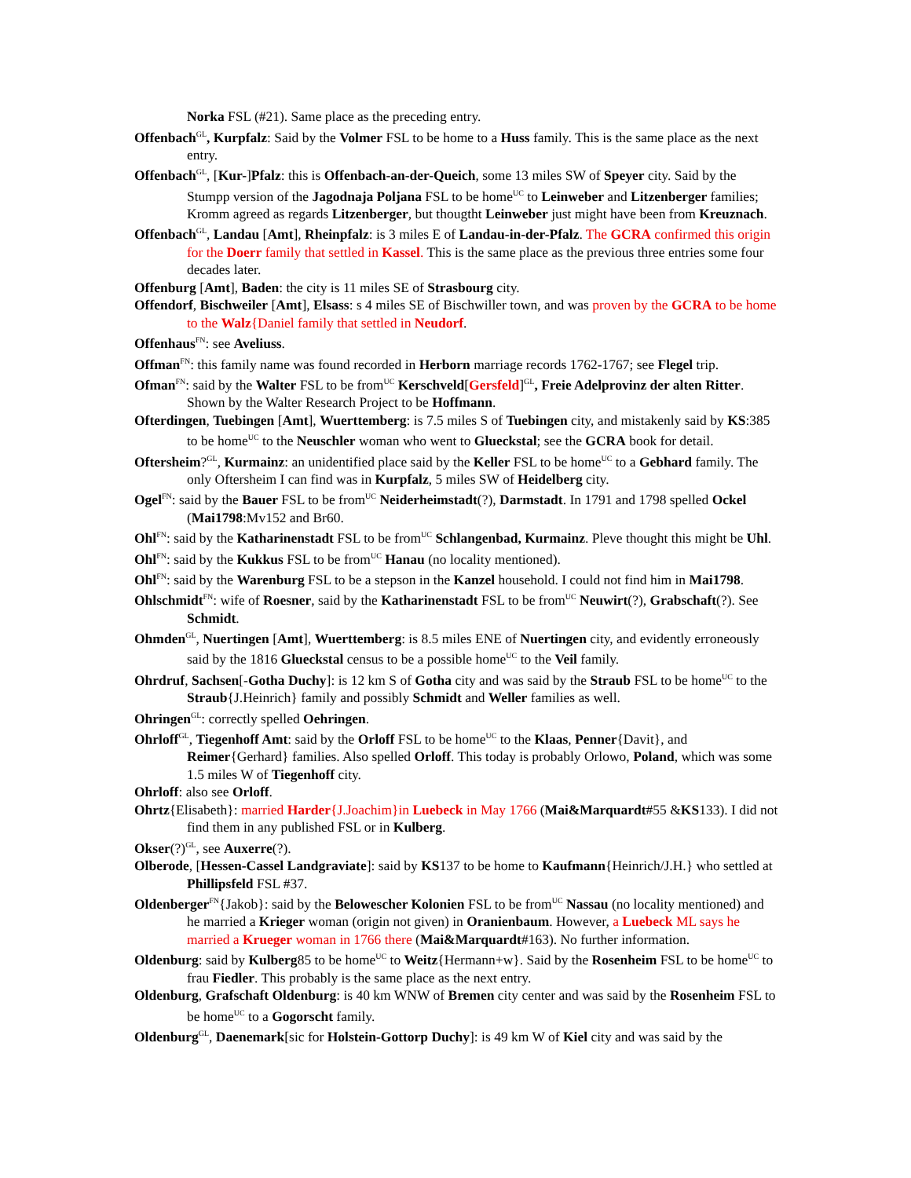Norka FSL (#21). Same place as the preceding entry.
Offenbach<sup>GL</sup>, Kurpfalz: Said by the Volmer FSL to be home to a Huss family. This is the same place as the next entry.
Offenbach<sup>GL</sup>, [Kur-]Pfalz: this is Offenbach-an-der-Queich, some 13 miles SW of Speyer city. Said by the Stumpp version of the Jagodnaja Poljana FSL to be home<sup>UC</sup> to Leinweber and Litzenberger families; Kromm agreed as regards Litzenberger, but thougtht Leinweber just might have been from Kreuznach.
Offenbach<sup>GL</sup>, Landau [Amt], Rheinpfalz: is 3 miles E of Landau-in-der-Pfalz. The GCRA confirmed this origin for the Doerr family that settled in Kassel. This is the same place as the previous three entries some four decades later.
Offenburg [Amt], Baden: the city is 11 miles SE of Strasbourg city.
Offendorf, Bischweiler [Amt], Elsass: s 4 miles SE of Bischwiller town, and was proven by the GCRA to be home to the Walz{Daniel family that settled in Neudorf.
Offenhaus<sup>FN</sup>: see Aveliuss.
Offman<sup>FN</sup>: this family name was found recorded in Herborn marriage records 1762-1767; see Flegel trip.
Ofman<sup>FN</sup>: said by the Walter FSL to be from<sup>UC</sup> Kerschveld[Gersfeld]<sup>GL</sup>, Freie Adelprovinz der alten Ritter. Shown by the Walter Research Project to be Hoffmann.
Ofterdingen, Tuebingen [Amt], Wuerttemberg: is 7.5 miles S of Tuebingen city, and mistakenly said by KS:385 to be home<sup>UC</sup> to the Neuschler woman who went to Glueckstal; see the GCRA book for detail.
Oftersheim?<sup>GL</sup>, Kurmainz: an unidentified place said by the Keller FSL to be home<sup>UC</sup> to a Gebhard family. The only Oftersheim I can find was in Kurpfalz, 5 miles SW of Heidelberg city.
Ogel<sup>FN</sup>: said by the Bauer FSL to be from<sup>UC</sup> Neiderheimstadt(?), Darmstadt. In 1791 and 1798 spelled Ockel (Mai1798:Mv152 and Br60.
Ohl<sup>FN</sup>: said by the Katharinenstadt FSL to be from<sup>UC</sup> Schlangenbad, Kurmainz. Pleve thought this might be Uhl.
Ohl<sup>FN</sup>: said by the Kukkus FSL to be from<sup>UC</sup> Hanau (no locality mentioned).
Ohl<sup>FN</sup>: said by the Warenburg FSL to be a stepson in the Kanzel household. I could not find him in Mai1798.
Ohlschmidt<sup>FN</sup>: wife of Roesner, said by the Katharinenstadt FSL to be from<sup>UC</sup> Neuwirt(?), Grabschaft(?). See Schmidt.
Ohmden<sup>GL</sup>, Nuertingen [Amt], Wuerttemberg: is 8.5 miles ENE of Nuertingen city, and evidently erroneously said by the 1816 Glueckstal census to be a possible home<sup>UC</sup> to the Veil family.
Ohrdruf, Sachsen[-Gotha Duchy]: is 12 km S of Gotha city and was said by the Straub FSL to be home<sup>UC</sup> to the Straub{J.Heinrich} family and possibly Schmidt and Weller families as well.
Ohringen<sup>GL</sup>: correctly spelled Oehringen.
Ohrloff<sup>GL</sup>, Tiegenhoff Amt: said by the Orloff FSL to be home<sup>UC</sup> to the Klaas, Penner{Davit}, and Reimer{Gerhard} families. Also spelled Orloff. This today is probably Orlowo, Poland, which was some 1.5 miles W of Tiegenhoff city.
Ohrloff: also see Orloff.
Ohrtz{Elisabeth}: married Harder{J.Joachim}in Luebeck in May 1766 (Mai&Marquardt#55 &KS133). I did not find them in any published FSL or in Kulberg.
Okser(?)<sup>GL</sup>, see Auxerre(?).
Olberode, [Hessen-Cassel Landgraviate]: said by KS137 to be home to Kaufmann{Heinrich/J.H.} who settled at Phillipsfeld FSL #37.
Oldenberger<sup>FN</sup>{Jakob}: said by the Belowescher Kolonien FSL to be from<sup>UC</sup> Nassau (no locality mentioned) and he married a Krieger woman (origin not given) in Oranienbaum. However, a Luebeck ML says he married a Krueger woman in 1766 there (Mai&Marquardt#163). No further information.
Oldenburg: said by Kulberg85 to be home<sup>UC</sup> to Weitz{Hermann+w}. Said by the Rosenheim FSL to be home<sup>UC</sup> to frau Fiedler. This probably is the same place as the next entry.
Oldenburg, Grafschaft Oldenburg: is 40 km WNW of Bremen city center and was said by the Rosenheim FSL to be home<sup>UC</sup> to a Gogorscht family.
Oldenburg<sup>GL</sup>, Daenemark[sic for Holstein-Gottorp Duchy]: is 49 km W of Kiel city and was said by the